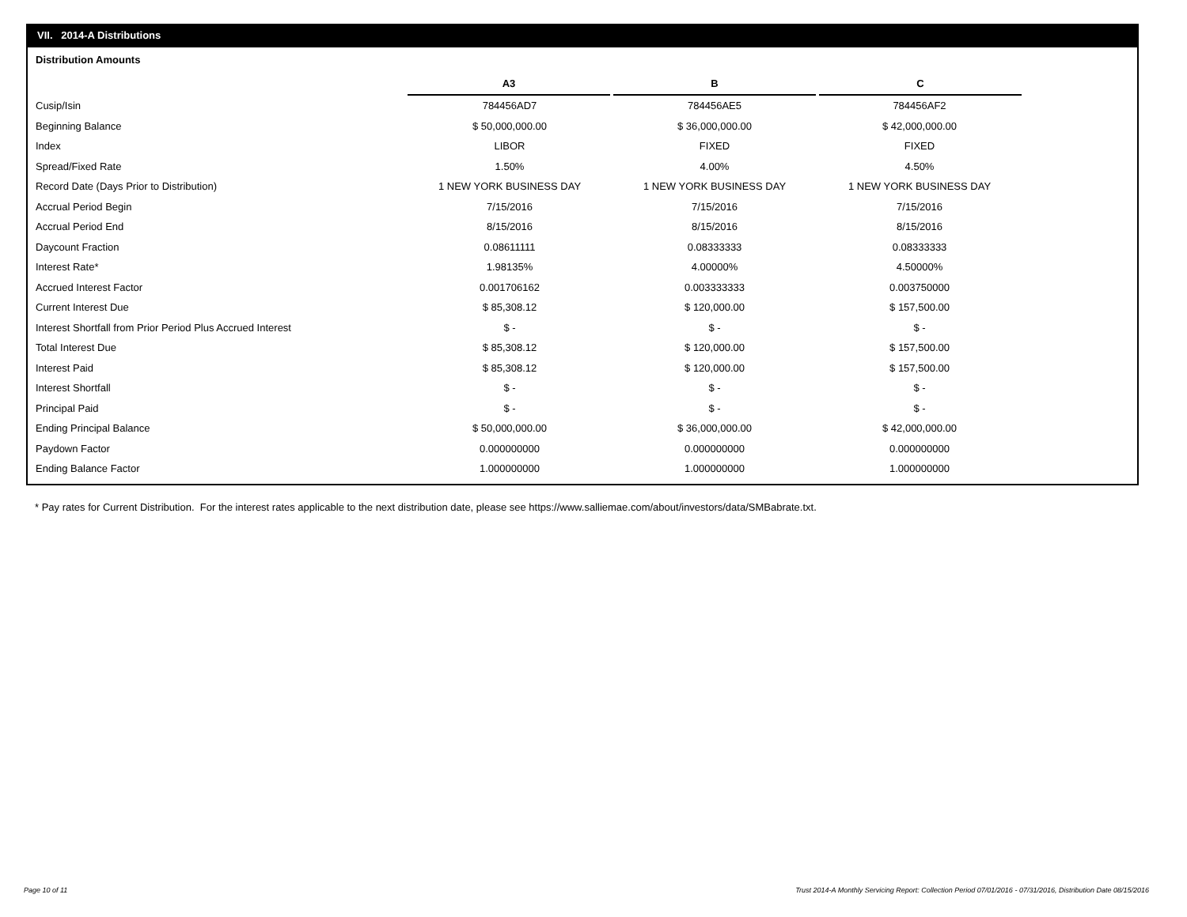VII. 2014-A Distributions
Distribution Amounts
| | A3 | B | C |
| Cusip/Isin | 784456AD7 | 784456AE5 | 784456AF2 |
| Beginning Balance | $ 50,000,000.00 | $ 36,000,000.00 | $ 42,000,000.00 |
| Index | LIBOR | FIXED | FIXED |
| Spread/Fixed Rate | 1.50% | 4.00% | 4.50% |
| Record Date (Days Prior to Distribution) | 1 NEW YORK BUSINESS DAY | 1 NEW YORK BUSINESS DAY | 1 NEW YORK BUSINESS DAY |
| Accrual Period Begin | 7/15/2016 | 7/15/2016 | 7/15/2016 |
| Accrual Period End | 8/15/2016 | 8/15/2016 | 8/15/2016 |
| Daycount Fraction | 0.08611111 | 0.08333333 | 0.08333333 |
| Interest Rate* | 1.98135% | 4.00000% | 4.50000% |
| Accrued Interest Factor | 0.001706162 | 0.003333333 | 0.003750000 |
| Current Interest Due | $ 85,308.12 | $ 120,000.00 | $ 157,500.00 |
| Interest Shortfall from Prior Period Plus Accrued Interest | $ - | $ - | $ - |
| Total Interest Due | $ 85,308.12 | $ 120,000.00 | $ 157,500.00 |
| Interest Paid | $ 85,308.12 | $ 120,000.00 | $ 157,500.00 |
| Interest Shortfall | $ - | $ - | $ - |
| Principal Paid | $ - | $ - | $ - |
| Ending Principal Balance | $ 50,000,000.00 | $ 36,000,000.00 | $ 42,000,000.00 |
| Paydown Factor | 0.000000000 | 0.000000000 | 0.000000000 |
| Ending Balance Factor | 1.000000000 | 1.000000000 | 1.000000000 |
* Pay rates for Current Distribution. For the interest rates applicable to the next distribution date, please see https://www.salliemae.com/about/investors/data/SMBabrate.txt.
Page 10 of 11
Trust 2014-A Monthly Servicing Report: Collection Period 07/01/2016 - 07/31/2016, Distribution Date 08/15/2016